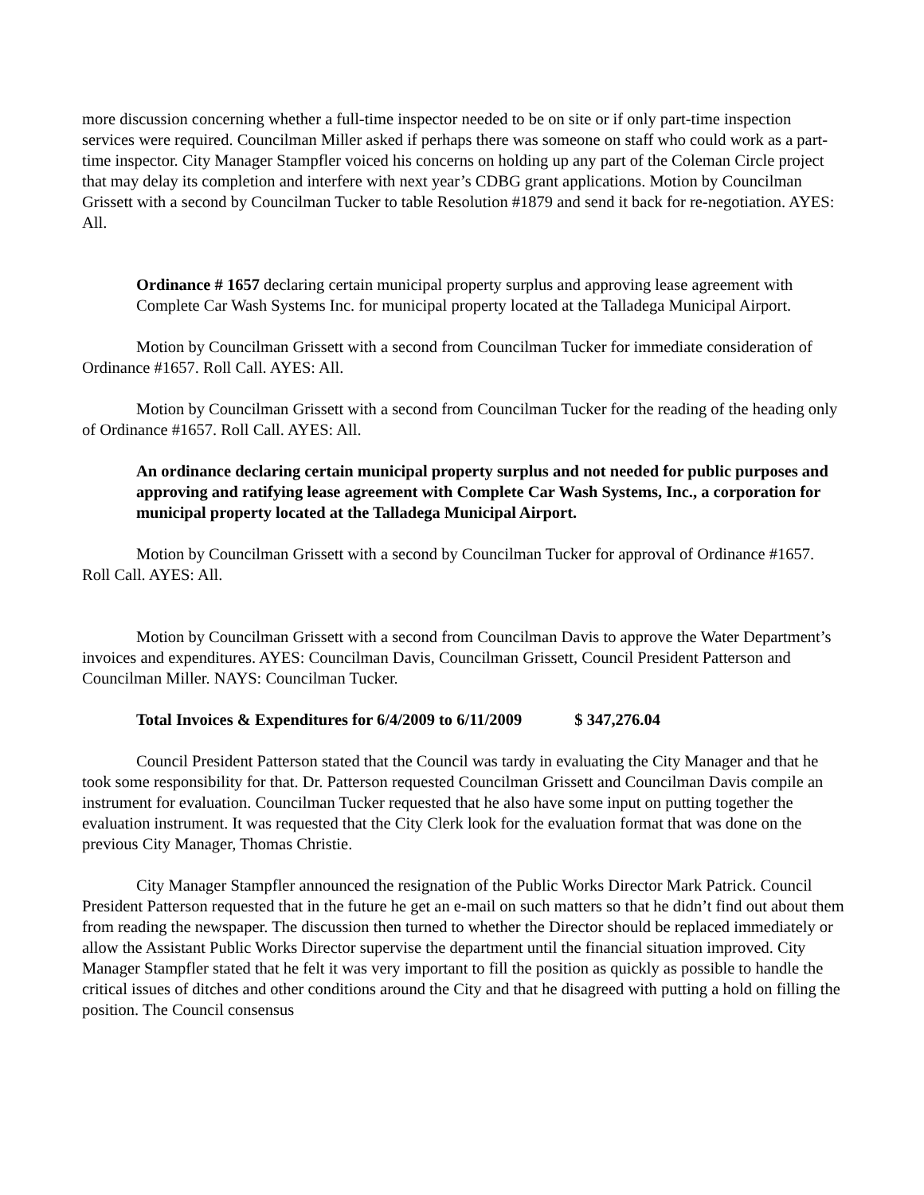more discussion concerning whether a full-time inspector needed to be on site or if only part-time inspection services were required. Councilman Miller asked if perhaps there was someone on staff who could work as a part-time inspector. City Manager Stampfler voiced his concerns on holding up any part of the Coleman Circle project that may delay its completion and interfere with next year’s CDBG grant applications. Motion by Councilman Grissett with a second by Councilman Tucker to table Resolution #1879 and send it back for re-negotiation. AYES: All.
Ordinance # 1657 declaring certain municipal property surplus and approving lease agreement with Complete Car Wash Systems Inc. for municipal property located at the Talladega Municipal Airport.
Motion by Councilman Grissett with a second from Councilman Tucker for immediate consideration of Ordinance #1657. Roll Call. AYES: All.
Motion by Councilman Grissett with a second from Councilman Tucker for the reading of the heading only of Ordinance #1657. Roll Call. AYES: All.
An ordinance declaring certain municipal property surplus and not needed for public purposes and approving and ratifying lease agreement with Complete Car Wash Systems, Inc., a corporation for municipal property located at the Talladega Municipal Airport.
Motion by Councilman Grissett with a second by Councilman Tucker for approval of Ordinance #1657. Roll Call. AYES: All.
Motion by Councilman Grissett with a second from Councilman Davis to approve the Water Department’s invoices and expenditures. AYES: Councilman Davis, Councilman Grissett, Council President Patterson and Councilman Miller. NAYS: Councilman Tucker.
Total Invoices & Expenditures for 6/4/2009 to 6/11/2009 $ 347,276.04
Council President Patterson stated that the Council was tardy in evaluating the City Manager and that he took some responsibility for that. Dr. Patterson requested Councilman Grissett and Councilman Davis compile an instrument for evaluation. Councilman Tucker requested that he also have some input on putting together the evaluation instrument. It was requested that the City Clerk look for the evaluation format that was done on the previous City Manager, Thomas Christie.
City Manager Stampfler announced the resignation of the Public Works Director Mark Patrick. Council President Patterson requested that in the future he get an e-mail on such matters so that he didn’t find out about them from reading the newspaper. The discussion then turned to whether the Director should be replaced immediately or allow the Assistant Public Works Director supervise the department until the financial situation improved. City Manager Stampfler stated that he felt it was very important to fill the position as quickly as possible to handle the critical issues of ditches and other conditions around the City and that he disagreed with putting a hold on filling the position. The Council consensus